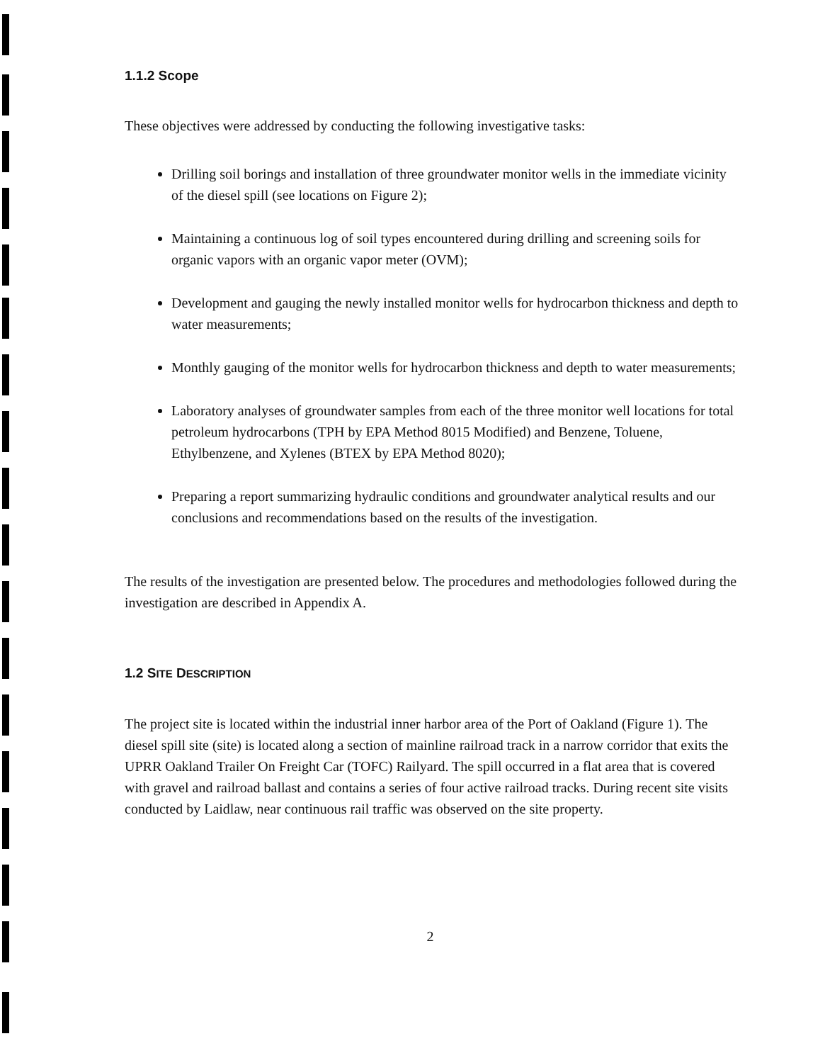1.1.2 Scope
These objectives were addressed by conducting the following investigative tasks:
Drilling soil borings and installation of three groundwater monitor wells in the immediate vicinity of the diesel spill (see locations on Figure 2);
Maintaining a continuous log of soil types encountered during drilling and screening soils for organic vapors with an organic vapor meter (OVM);
Development and gauging the newly installed monitor wells for hydrocarbon thickness and depth to water measurements;
Monthly gauging of the monitor wells for hydrocarbon thickness and depth to water measurements;
Laboratory analyses of groundwater samples from each of the three monitor well locations for total petroleum hydrocarbons (TPH by EPA Method 8015 Modified) and Benzene, Toluene, Ethylbenzene, and Xylenes (BTEX by EPA Method 8020);
Preparing a report summarizing hydraulic conditions and groundwater analytical results and our conclusions and recommendations based on the results of the investigation.
The results of the investigation are presented below. The procedures and methodologies followed during the investigation are described in Appendix A.
1.2 SITE DESCRIPTION
The project site is located within the industrial inner harbor area of the Port of Oakland (Figure 1). The diesel spill site (site) is located along a section of mainline railroad track in a narrow corridor that exits the UPRR Oakland Trailer On Freight Car (TOFC) Railyard. The spill occurred in a flat area that is covered with gravel and railroad ballast and contains a series of four active railroad tracks. During recent site visits conducted by Laidlaw, near continuous rail traffic was observed on the site property.
2